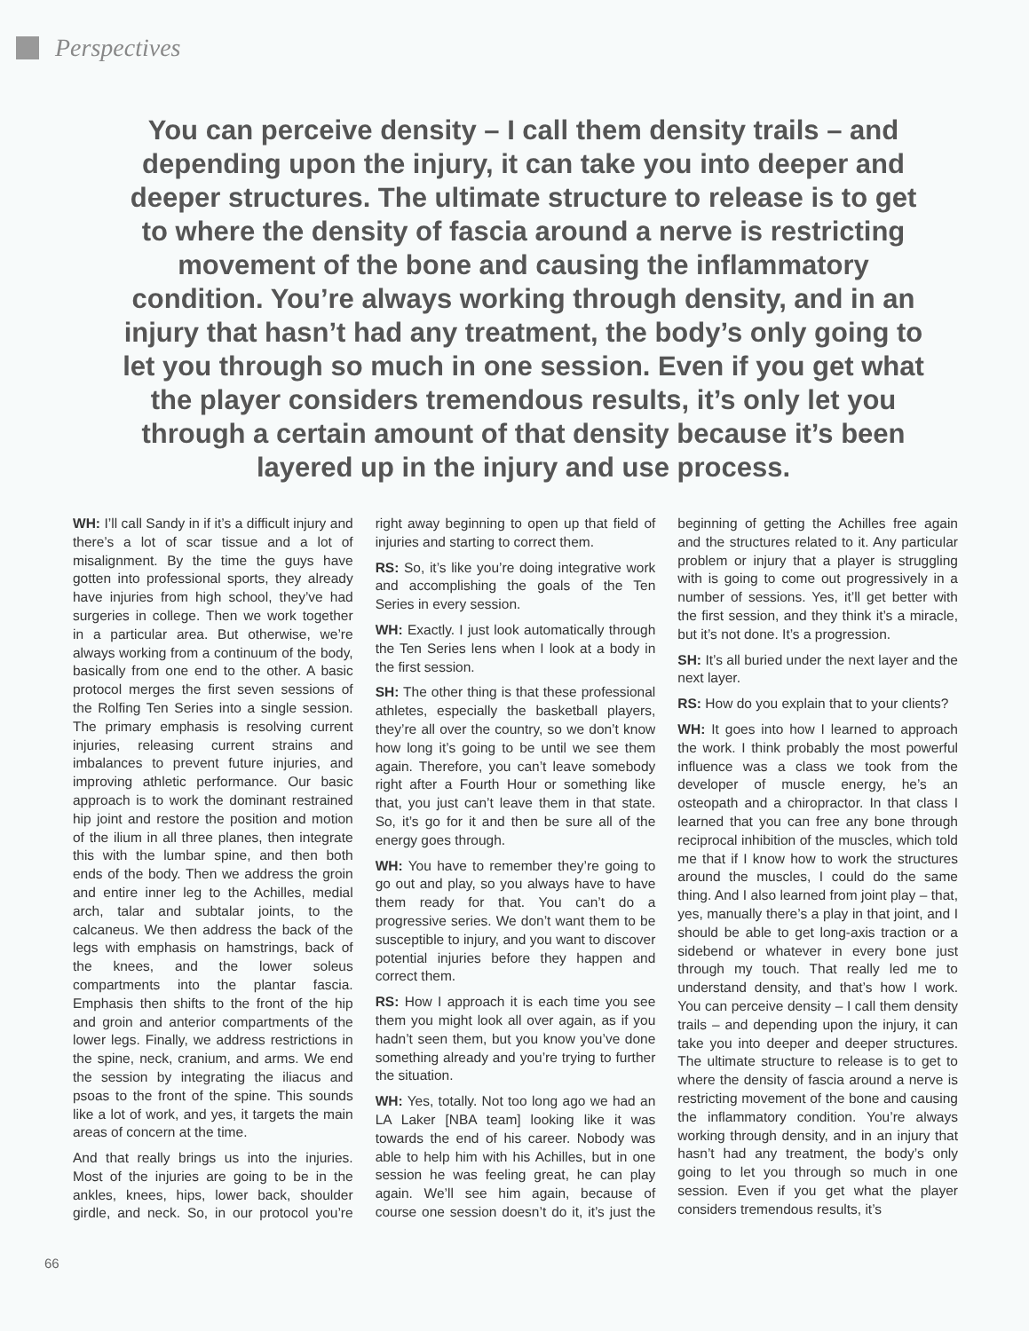Perspectives
You can perceive density – I call them density trails – and depending upon the injury, it can take you into deeper and deeper structures. The ultimate structure to release is to get to where the density of fascia around a nerve is restricting movement of the bone and causing the inflammatory condition. You’re always working through density, and in an injury that hasn’t had any treatment, the body’s only going to let you through so much in one session. Even if you get what the player considers tremendous results, it’s only let you through a certain amount of that density because it’s been layered up in the injury and use process.
WH: I’ll call Sandy in if it’s a difficult injury and there’s a lot of scar tissue and a lot of misalignment. By the time the guys have gotten into professional sports, they already have injuries from high school, they’ve had surgeries in college. Then we work together in a particular area. But otherwise, we’re always working from a continuum of the body, basically from one end to the other. A basic protocol merges the first seven sessions of the Rolfing Ten Series into a single session. The primary emphasis is resolving current injuries, releasing current strains and imbalances to prevent future injuries, and improving athletic performance. Our basic approach is to work the dominant restrained hip joint and restore the position and motion of the ilium in all three planes, then integrate this with the lumbar spine, and then both ends of the body. Then we address the groin and entire inner leg to the Achilles, medial arch, talar and subtalar joints, to the calcaneus. We then address the back of the legs with emphasis on hamstrings, back of the knees, and the lower soleus compartments into the plantar fascia. Emphasis then shifts to the front of the hip and groin and anterior compartments of the lower legs. Finally, we address restrictions in the spine, neck, cranium, and arms. We end the session by integrating the iliacus and psoas to the front of the spine. This sounds like a lot of work, and yes, it targets the main areas of concern at the time.
And that really brings us into the injuries. Most of the injuries are going to be in the ankles, knees, hips, lower back, shoulder girdle, and neck. So, in our protocol you’re right away beginning to open up that field of injuries and starting to correct them.
RS: So, it’s like you’re doing integrative work and accomplishing the goals of the Ten Series in every session.
WH: Exactly. I just look automatically through the Ten Series lens when I look at a body in the first session.
SH: The other thing is that these professional athletes, especially the basketball players, they’re all over the country, so we don’t know how long it’s going to be until we see them again. Therefore, you can’t leave somebody right after a Fourth Hour or something like that, you just can’t leave them in that state. So, it’s go for it and then be sure all of the energy goes through.
WH: You have to remember they’re going to go out and play, so you always have to have them ready for that. You can’t do a progressive series. We don’t want them to be susceptible to injury, and you want to discover potential injuries before they happen and correct them.
RS: How I approach it is each time you see them you might look all over again, as if you hadn’t seen them, but you know you’ve done something already and you’re trying to further the situation.
WH: Yes, totally. Not too long ago we had an LA Laker [NBA team] looking like it was towards the end of his career. Nobody was able to help him with his Achilles, but in one session he was feeling great, he can play again. We’ll see him again, because of course one session doesn’t do it, it’s just the beginning of getting the Achilles free again and the structures related to it. Any particular problem or injury that a player is struggling with is going to come out progressively in a number of sessions. Yes, it’ll get better with the first session, and they think it’s a miracle, but it’s not done. It’s a progression.
SH: It’s all buried under the next layer and the next layer.
RS: How do you explain that to your clients?
WH: It goes into how I learned to approach the work. I think probably the most powerful influence was a class we took from the developer of muscle energy, he’s an osteopath and a chiropractor. In that class I learned that you can free any bone through reciprocal inhibition of the muscles, which told me that if I know how to work the structures around the muscles, I could do the same thing. And I also learned from joint play – that, yes, manually there’s a play in that joint, and I should be able to get long-axis traction or a sidebend or whatever in every bone just through my touch. That really led me to understand density, and that’s how I work. You can perceive density – I call them density trails – and depending upon the injury, it can take you into deeper and deeper structures. The ultimate structure to release is to get to where the density of fascia around a nerve is restricting movement of the bone and causing the inflammatory condition. You’re always working through density, and in an injury that hasn’t had any treatment, the body’s only going to let you through so much in one session. Even if you get what the player considers tremendous results, it’s
66